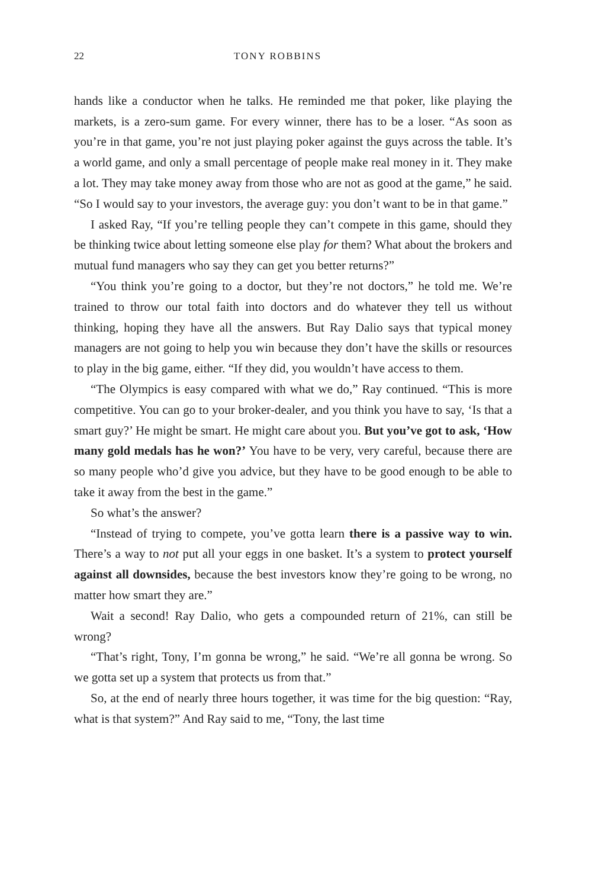22 TONY ROBBINS
hands like a conductor when he talks. He reminded me that poker, like playing the markets, is a zero-sum game. For every winner, there has to be a loser. “As soon as you’re in that game, you’re not just playing poker against the guys across the table. It’s a world game, and only a small percentage of people make real money in it. They make a lot. They may take money away from those who are not as good at the game,” he said. “So I would say to your investors, the average guy: you don’t want to be in that game.”
I asked Ray, “If you’re telling people they can’t compete in this game, should they be thinking twice about letting someone else play for them? What about the brokers and mutual fund managers who say they can get you better returns?”
“You think you’re going to a doctor, but they’re not doctors,” he told me. We’re trained to throw our total faith into doctors and do whatever they tell us without thinking, hoping they have all the answers. But Ray Dalio says that typical money managers are not going to help you win because they don’t have the skills or resources to play in the big game, either. “If they did, you wouldn’t have access to them.
“The Olympics is easy compared with what we do,” Ray continued. “This is more competitive. You can go to your broker-dealer, and you think you have to say, ‘Is that a smart guy?’ He might be smart. He might care about you. But you’ve got to ask, ‘How many gold medals has he won?’ You have to be very, very careful, because there are so many people who’d give you advice, but they have to be good enough to be able to take it away from the best in the game.”
So what’s the answer?
“Instead of trying to compete, you’ve gotta learn there is a passive way to win. There’s a way to not put all your eggs in one basket. It’s a system to protect yourself against all downsides, because the best investors know they’re going to be wrong, no matter how smart they are.”
Wait a second! Ray Dalio, who gets a compounded return of 21%, can still be wrong?
“That’s right, Tony, I’m gonna be wrong,” he said. “We’re all gonna be wrong. So we gotta set up a system that protects us from that.”
So, at the end of nearly three hours together, it was time for the big question: “Ray, what is that system?” And Ray said to me, “Tony, the last time